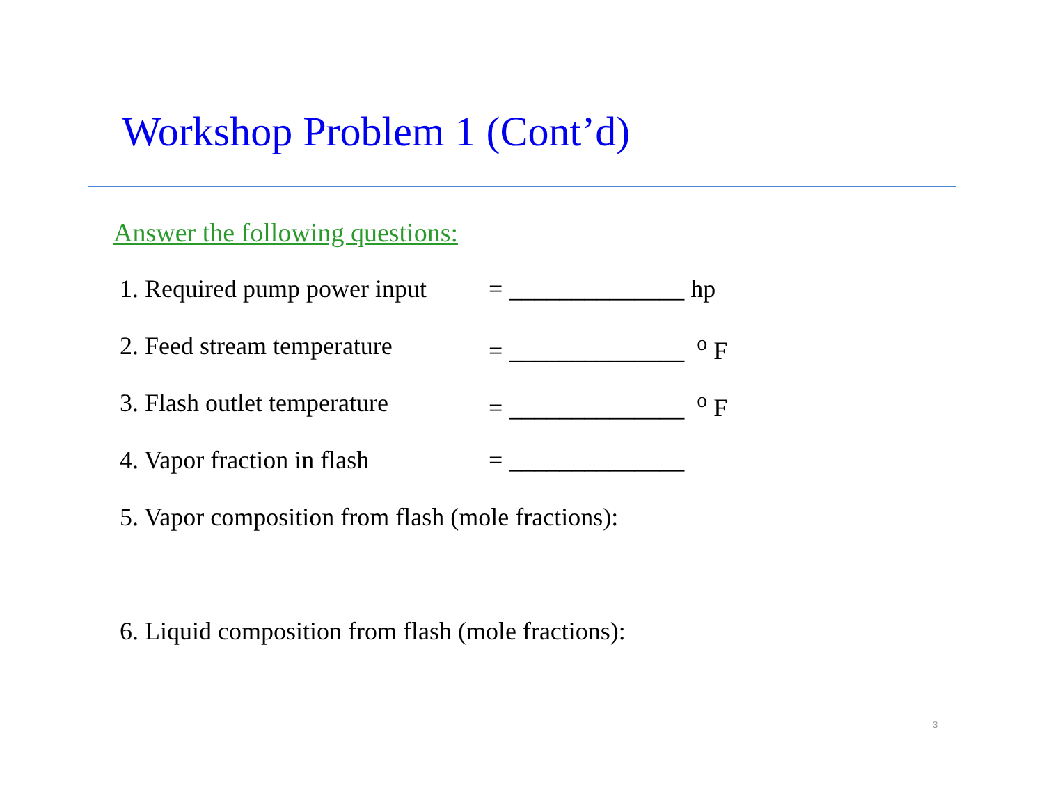Workshop Problem 1 (Cont’d)
Answer the following questions:
1. Required pump power input = ______________ hp
2. Feed stream temperature = ______________ <sup>o</sup> F
3. Flash outlet temperature = ______________ <sup>o</sup> F
4. Vapor fraction in flash = ______________
5. Vapor composition from flash (mole fractions):
6. Liquid composition from flash (mole fractions):
3